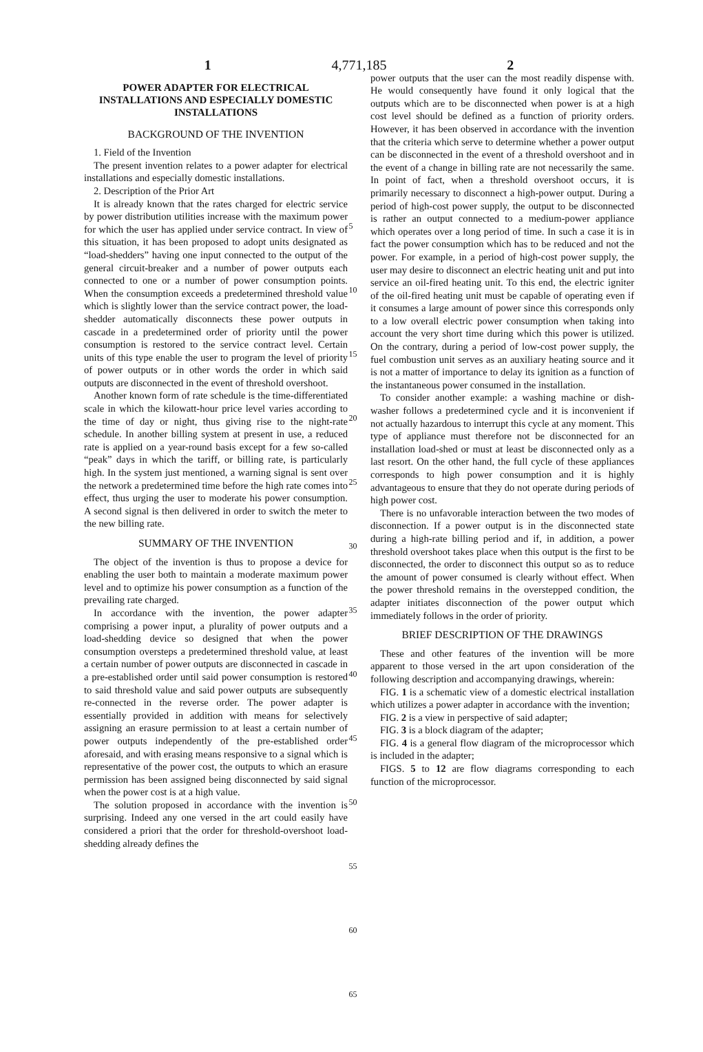1
4,771,185
2
POWER ADAPTER FOR ELECTRICAL INSTALLATIONS AND ESPECIALLY DOMESTIC INSTALLATIONS
BACKGROUND OF THE INVENTION
1. Field of the Invention
The present invention relates to a power adapter for electrical installations and especially domestic installations.
2. Description of the Prior Art
It is already known that the rates charged for electric service by power distribution utilities increase with the maximum power for which the user has applied under service contract. In view of this situation, it has been proposed to adopt units designated as “load-shedders” having one input connected to the output of the general circuit-breaker and a number of power outputs each connected to one or a number of power consumption points. When the consumption exceeds a predetermined threshold value which is slightly lower than the service contract power, the load-shedder automatically disconnects these power outputs in cascade in a predetermined order of priority until the power consumption is restored to the service contract level. Certain units of this type enable the user to program the level of priority of power outputs or in other words the order in which said outputs are disconnected in the event of threshold overshoot.
Another known form of rate schedule is the time-differentiated scale in which the kilowatt-hour price level varies according to the time of day or night, thus giving rise to the night-rate schedule. In another billing system at present in use, a reduced rate is applied on a year-round basis except for a few so-called “peak” days in which the tariff, or billing rate, is particularly high. In the system just mentioned, a warning signal is sent over the network a predetermined time before the high rate comes into effect, thus urging the user to moderate his power consumption. A second signal is then delivered in order to switch the meter to the new billing rate.
SUMMARY OF THE INVENTION
The object of the invention is thus to propose a device for enabling the user both to maintain a moderate maximum power level and to optimize his power consumption as a function of the prevailing rate charged.
In accordance with the invention, the power adapter comprising a power input, a plurality of power outputs and a load-shedding device so designed that when the power consumption oversteps a predetermined threshold value, at least a certain number of power outputs are disconnected in cascade in a pre-established order until said power consumption is restored to said threshold value and said power outputs are subsequently re-connected in the reverse order. The power adapter is essentially provided in addition with means for selectively assigning an erasure permission to at least a certain number of power outputs independently of the pre-established order aforesaid, and with erasing means responsive to a signal which is representative of the power cost, the outputs to which an erasure permission has been assigned being disconnected by said signal when the power cost is at a high value.
The solution proposed in accordance with the invention is surprising. Indeed any one versed in the art could easily have considered a priori that the order for threshold-overshoot load-shedding already defines the
5
10
15
20
25
30
35
40
45
50
55
60
65
power outputs that the user can the most readily dispense with. He would consequently have found it only logical that the outputs which are to be disconnected when power is at a high cost level should be defined as a function of priority orders. However, it has been observed in accordance with the invention that the criteria which serve to determine whether a power output can be disconnected in the event of a threshold overshoot and in the event of a change in billing rate are not necessarily the same. In point of fact, when a threshold overshoot occurs, it is primarily necessary to disconnect a high-power output. During a period of high-cost power supply, the output to be disconnected is rather an output connected to a medium-power appliance which operates over a long period of time. In such a case it is in fact the power consumption which has to be reduced and not the power. For example, in a period of high-cost power supply, the user may desire to disconnect an electric heating unit and put into service an oil-fired heating unit. To this end, the electric igniter of the oil-fired heating unit must be capable of operating even if it consumes a large amount of power since this corresponds only to a low overall electric power consumption when taking into account the very short time during which this power is utilized. On the contrary, during a period of low-cost power supply, the fuel combustion unit serves as an auxiliary heating source and it is not a matter of importance to delay its ignition as a function of the instantaneous power consumed in the installation.
To consider another example: a washing machine or dish-washer follows a predetermined cycle and it is inconvenient if not actually hazardous to interrupt this cycle at any moment. This type of appliance must therefore not be disconnected for an installation load-shed or must at least be disconnected only as a last resort. On the other hand, the full cycle of these appliances corresponds to high power consumption and it is highly advantageous to ensure that they do not operate during periods of high power cost.
There is no unfavorable interaction between the two modes of disconnection. If a power output is in the disconnected state during a high-rate billing period and if, in addition, a power threshold overshoot takes place when this output is the first to be disconnected, the order to disconnect this output so as to reduce the amount of power consumed is clearly without effect. When the power threshold remains in the overstepped condition, the adapter initiates disconnection of the power output which immediately follows in the order of priority.
BRIEF DESCRIPTION OF THE DRAWINGS
These and other features of the invention will be more apparent to those versed in the art upon consideration of the following description and accompanying drawings, wherein:
FIG. 1 is a schematic view of a domestic electrical installation which utilizes a power adapter in accordance with the invention;
FIG. 2 is a view in perspective of said adapter;
FIG. 3 is a block diagram of the adapter;
FIG. 4 is a general flow diagram of the microprocessor which is included in the adapter;
FIGS. 5 to 12 are flow diagrams corresponding to each function of the microprocessor.